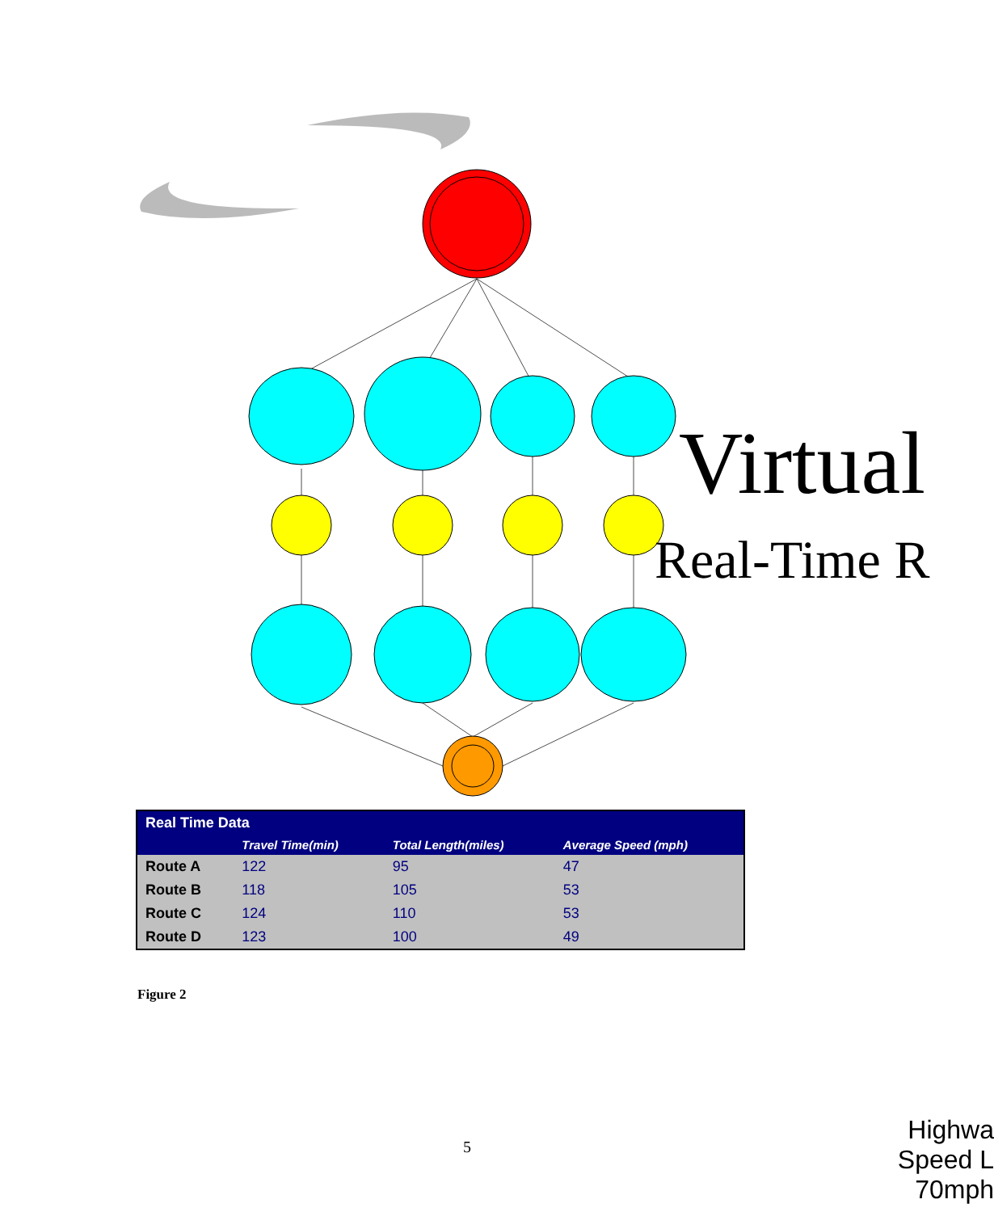Virtual
Real-Time R
| Real Time Data | | | |
| --- | --- | --- | --- |
| | Travel Time(min) | Total Length(miles) | Average Speed (mph) |
| Route A | 122 | 95 | 47 |
| Route B | 118 | 105 | 53 |
| Route C | 124 | 110 | 53 |
| Route D | 123 | 100 | 49 |
Figure 2
5
Highwa
Speed L
70mph